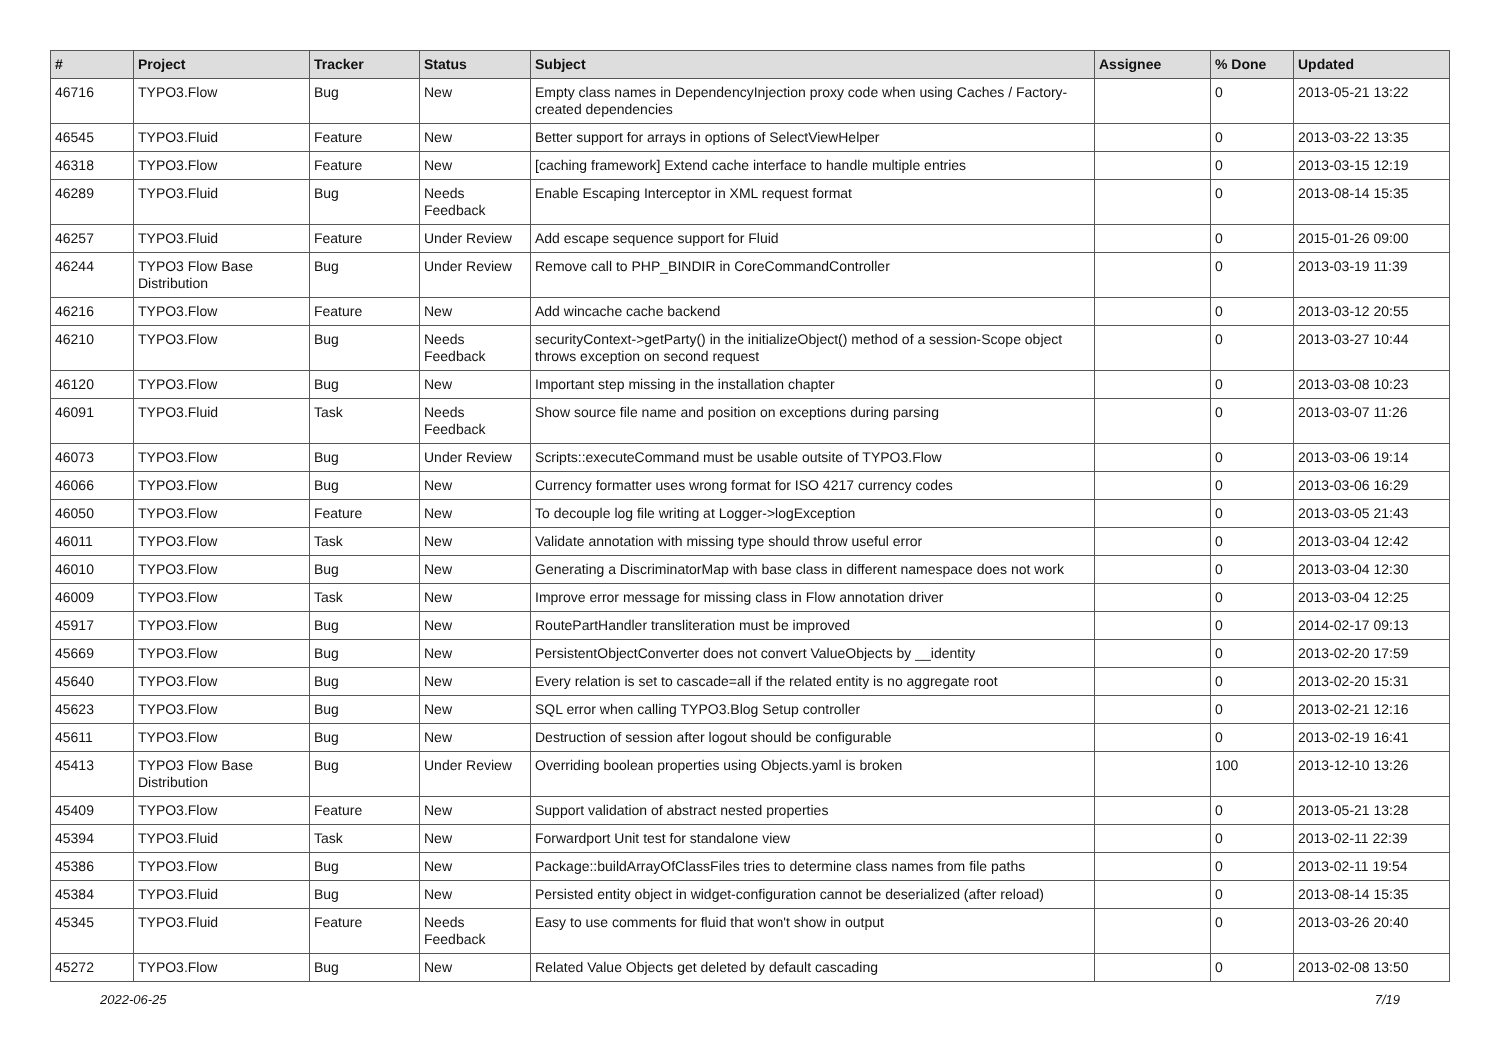| # | Project | Tracker | Status | Subject | Assignee | % Done | Updated |
| --- | --- | --- | --- | --- | --- | --- | --- |
| 46716 | TYPO3.Flow | Bug | New | Empty class names in DependencyInjection proxy code when using Caches / Factory-created dependencies | | 0 | 2013-05-21 13:22 |
| 46545 | TYPO3.Fluid | Feature | New | Better support for arrays in options of SelectViewHelper | | 0 | 2013-03-22 13:35 |
| 46318 | TYPO3.Flow | Feature | New | [caching framework] Extend cache interface to handle multiple entries | | 0 | 2013-03-15 12:19 |
| 46289 | TYPO3.Fluid | Bug | Needs Feedback | Enable Escaping Interceptor in XML request format | | 0 | 2013-08-14 15:35 |
| 46257 | TYPO3.Fluid | Feature | Under Review | Add escape sequence support for Fluid | | 0 | 2015-01-26 09:00 |
| 46244 | TYPO3 Flow Base Distribution | Bug | Under Review | Remove call to PHP_BINDIR in CoreCommandController | | 0 | 2013-03-19 11:39 |
| 46216 | TYPO3.Flow | Feature | New | Add wincache cache backend | | 0 | 2013-03-12 20:55 |
| 46210 | TYPO3.Flow | Bug | Needs Feedback | securityContext->getParty() in the initializeObject() method of a session-Scope object throws exception on second request | | 0 | 2013-03-27 10:44 |
| 46120 | TYPO3.Flow | Bug | New | Important step missing in the installation chapter | | 0 | 2013-03-08 10:23 |
| 46091 | TYPO3.Fluid | Task | Needs Feedback | Show source file name and position on exceptions during parsing | | 0 | 2013-03-07 11:26 |
| 46073 | TYPO3.Flow | Bug | Under Review | Scripts::executeCommand must be usable outsite of TYPO3.Flow | | 0 | 2013-03-06 19:14 |
| 46066 | TYPO3.Flow | Bug | New | Currency formatter uses wrong format for ISO 4217 currency codes | | 0 | 2013-03-06 16:29 |
| 46050 | TYPO3.Flow | Feature | New | To decouple log file writing at Logger->logException | | 0 | 2013-03-05 21:43 |
| 46011 | TYPO3.Flow | Task | New | Validate annotation with missing type should throw useful error | | 0 | 2013-03-04 12:42 |
| 46010 | TYPO3.Flow | Bug | New | Generating a DiscriminatorMap with base class in different namespace does not work | | 0 | 2013-03-04 12:30 |
| 46009 | TYPO3.Flow | Task | New | Improve error message for missing class in Flow annotation driver | | 0 | 2013-03-04 12:25 |
| 45917 | TYPO3.Flow | Bug | New | RoutePartHandler transliteration must be improved | | 0 | 2014-02-17 09:13 |
| 45669 | TYPO3.Flow | Bug | New | PersistentObjectConverter does not convert ValueObjects by __identity | | 0 | 2013-02-20 17:59 |
| 45640 | TYPO3.Flow | Bug | New | Every relation is set to cascade=all if the related entity is no aggregate root | | 0 | 2013-02-20 15:31 |
| 45623 | TYPO3.Flow | Bug | New | SQL error when calling TYPO3.Blog Setup controller | | 0 | 2013-02-21 12:16 |
| 45611 | TYPO3.Flow | Bug | New | Destruction of session after logout should be configurable | | 0 | 2013-02-19 16:41 |
| 45413 | TYPO3 Flow Base Distribution | Bug | Under Review | Overriding boolean properties using Objects.yaml is broken | | 100 | 2013-12-10 13:26 |
| 45409 | TYPO3.Flow | Feature | New | Support validation of abstract nested properties | | 0 | 2013-05-21 13:28 |
| 45394 | TYPO3.Fluid | Task | New | Forwardport Unit test for standalone view | | 0 | 2013-02-11 22:39 |
| 45386 | TYPO3.Flow | Bug | New | Package::buildArrayOfClassFiles tries to determine class names from file paths | | 0 | 2013-02-11 19:54 |
| 45384 | TYPO3.Fluid | Bug | New | Persisted entity object in widget-configuration cannot be deserialized (after reload) | | 0 | 2013-08-14 15:35 |
| 45345 | TYPO3.Fluid | Feature | Needs Feedback | Easy to use comments for fluid that won't show in output | | 0 | 2013-03-26 20:40 |
| 45272 | TYPO3.Flow | Bug | New | Related Value Objects get deleted by default cascading | | 0 | 2013-02-08 13:50 |
2022-06-25 7/19